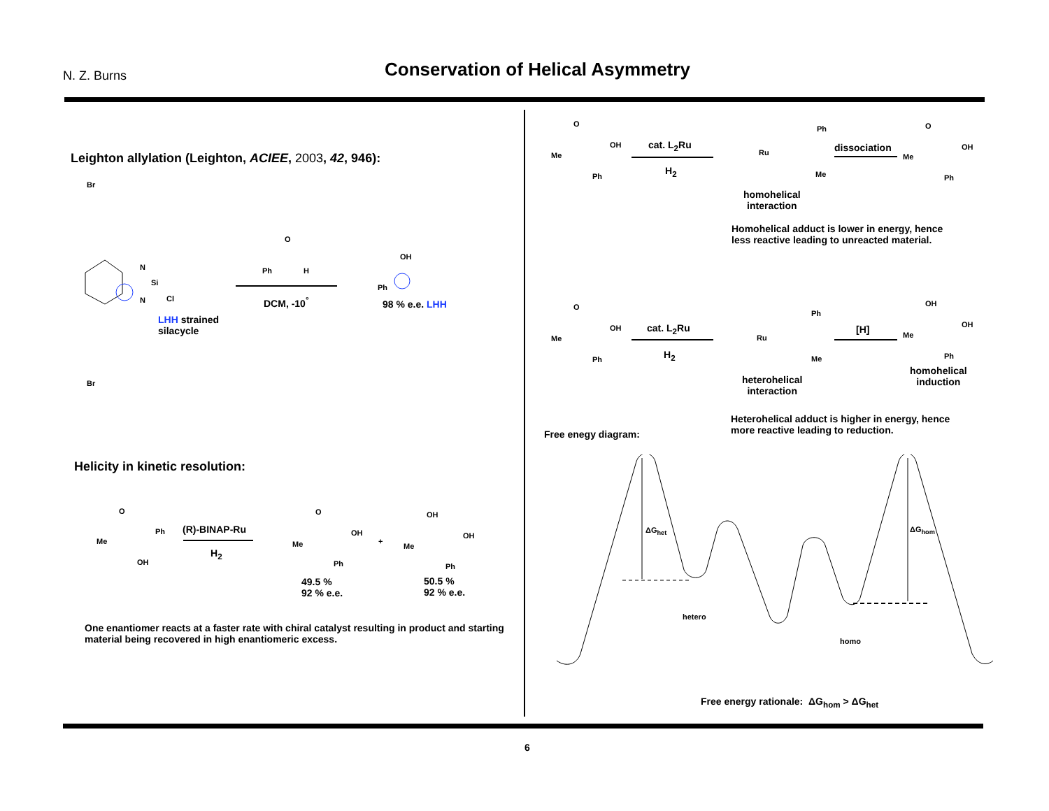N. Z. Burns
Conservation of Helical Asymmetry
Leighton allylation (Leighton, ACIEE, 2003, 42, 946):
Br
N
Si
N Cl
Br
LHH strained
silacycle
O
Ph H
DCM, -10<sup>°</sup>
OH
Ph
98 % e.e. LHH
Helicity in kinetic resolution:
O
Me
Ph
OH
(R)-BINAP-Ru
H<sub>2</sub>
O
Me
OH
Ph
+
OH
Me
OH
Ph
49.5 %
92 % e.e.
50.5 %
92 % e.e.
One enantiomer reacts at a faster rate with chiral catalyst resulting in product and starting material being recovered in high enantiomeric excess.
O
Me
OH
Ph
cat. L<sub>2</sub>Ru
H<sub>2</sub>
Ru
Ph
Me
homohelical
interaction
dissociation
O
Me
OH
Ph
Homohelical adduct is lower in energy, hence
less reactive leading to unreacted material.
O
Me
OH
Ph
cat. L<sub>2</sub>Ru
H<sub>2</sub>
Ru
Ph
Me
heterohelical
interaction
[H]
OH
Me
OH
Ph
homohelical
induction
Heterohelical adduct is higher in energy, hence
more reactive leading to reduction.
Free enegy diagram:
ΔG<sub>het</sub> ΔG<sub>hom</sub>
hetero
homo
Free energy rationale: ΔG<sub>hom</sub> > ΔG<sub>het</sub>
6